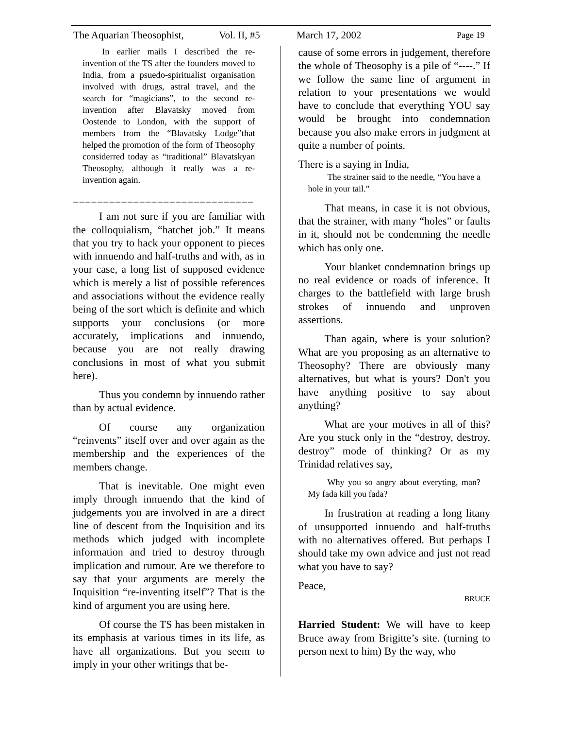The Aquarian Theosophist, Vol. II, #5 March 17, 2002 Page 19
In earlier mails I described the re-invention of the TS after the founders moved to India, from a psuedo-spiritualist organisation involved with drugs, astral travel, and the search for “magicians”, to the second re-invention after Blavatsky moved from Oostende to London, with the support of members from the “Blavatsky Lodge”that helped the promotion of the form of Theosophy considerred today as “traditional” Blavatskyan Theosophy, although it really was a re-invention again.
==============================
I am not sure if you are familiar with the colloquialism, “hatchet job.” It means that you try to hack your opponent to pieces with innuendo and half-truths and with, as in your case, a long list of supposed evidence which is merely a list of possible references and associations without the evidence really being of the sort which is definite and which supports your conclusions (or more accurately, implications and innuendo, because you are not really drawing conclusions in most of what you submit here).
Thus you condemn by innuendo rather than by actual evidence.
Of course any organization “reinvents” itself over and over again as the membership and the experiences of the members change.
That is inevitable. One might even imply through innuendo that the kind of judgements you are involved in are a direct line of descent from the Inquisition and its methods which judged with incomplete information and tried to destroy through implication and rumour. Are we therefore to say that your arguments are merely the Inquisition “re-inventing itself”? That is the kind of argument you are using here.
Of course the TS has been mistaken in its emphasis at various times in its life, as have all organizations. But you seem to imply in your other writings that be-
cause of some errors in judgement, therefore the whole of Theosophy is a pile of “----.” If we follow the same line of argument in relation to your presentations we would have to conclude that everything YOU say would be brought into condemnation because you also make errors in judgment at quite a number of points.
There is a saying in India,
The strainer said to the needle, “You have a hole in your tail.”
That means, in case it is not obvious, that the strainer, with many “holes” or faults in it, should not be condemning the needle which has only one.
Your blanket condemnation brings up no real evidence or roads of inference. It charges to the battlefield with large brush strokes of innuendo and unproven assertions.
Than again, where is your solution? What are you proposing as an alternative to Theosophy? There are obviously many alternatives, but what is yours? Don't you have anything positive to say about anything?
What are your motives in all of this? Are you stuck only in the “destroy, destroy, destroy” mode of thinking? Or as my Trinidad relatives say,
Why you so angry about everyting, man? My fada kill you fada?
In frustration at reading a long litany of unsupported innuendo and half-truths with no alternatives offered. But perhaps I should take my own advice and just not read what you have to say?
Peace,
BRUCE
Harried Student: We will have to keep Bruce away from Brigitte’s site. (turning to person next to him) By the way, who